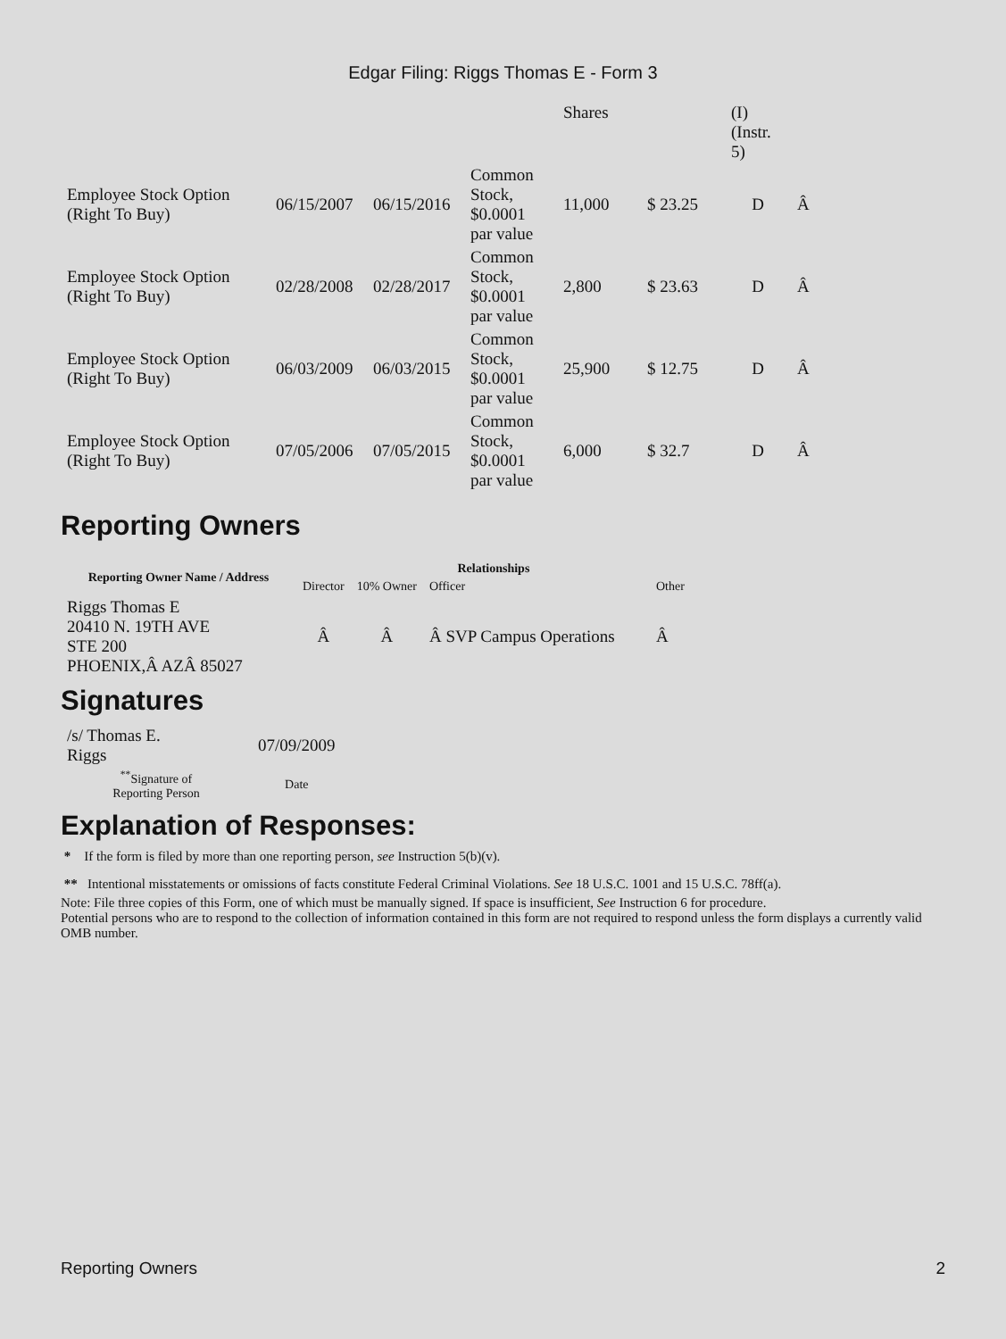Edgar Filing: Riggs Thomas E - Form 3
| | | | | Shares | | (I) (Instr. 5) | |
| Employee Stock Option (Right To Buy) | 06/15/2007 | 06/15/2016 | Common Stock, $0.0001 par value | 11,000 | $ 23.25 | D | Â |
| Employee Stock Option (Right To Buy) | 02/28/2008 | 02/28/2017 | Common Stock, $0.0001 par value | 2,800 | $ 23.63 | D | Â |
| Employee Stock Option (Right To Buy) | 06/03/2009 | 06/03/2015 | Common Stock, $0.0001 par value | 25,900 | $ 12.75 | D | Â |
| Employee Stock Option (Right To Buy) | 07/05/2006 | 07/05/2015 | Common Stock, $0.0001 par value | 6,000 | $ 32.7 | D | Â |
Reporting Owners
| Reporting Owner Name / Address | Relationships | | | |
| --- | --- | --- | --- | --- |
| | Director | 10% Owner | Officer | Other |
| Riggs Thomas E 20410 N. 19TH AVE STE 200 PHOENIX,Â AZÂ 85027 | Â | Â | Â SVP Campus Operations | Â |
Signatures
| /s/ Thomas E. Riggs | 07/09/2009 |
| <sup>**</sup> Signature of Reporting Person | Date |
Explanation of Responses:
* If the form is filed by more than one reporting person, see Instruction 5(b)(v).
** Intentional misstatements or omissions of facts constitute Federal Criminal Violations. See 18 U.S.C. 1001 and 15 U.S.C. 78ff(a).
Note: File three copies of this Form, one of which must be manually signed. If space is insufficient, See Instruction 6 for procedure.
Potential persons who are to respond to the collection of information contained in this form are not required to respond unless the form displays a currently valid OMB number.
Reporting Owners 2